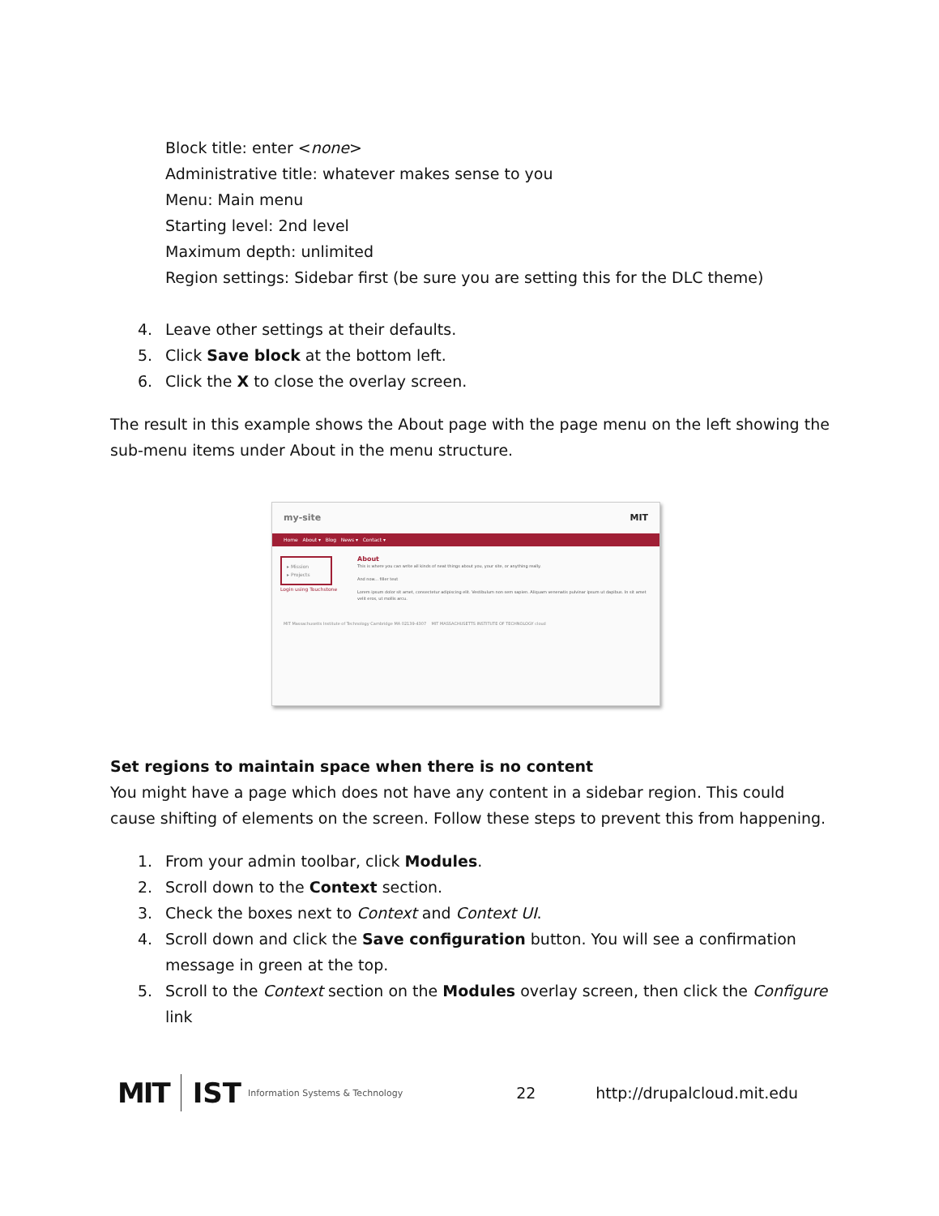Block title: enter <none>
Administrative title: whatever makes sense to you
Menu: Main menu
Starting level: 2nd level
Maximum depth: unlimited
Region settings: Sidebar first (be sure you are setting this for the DLC theme)
4. Leave other settings at their defaults.
5. Click Save block at the bottom left.
6. Click the X to close the overlay screen.
The result in this example shows the About page with the page menu on the left showing the sub-menu items under About in the menu structure.
my-site MIT
Home About ▾ Blog News ▾ Contact ▾
▸ Mission
▸ Projects
Login using Touchstone
About
This is where you can write all kinds of neat things about you, your site, or anything really.
And now... filler text
Lorem ipsum dolor sit amet, consectetur adipiscing elit. Vestibulum non sem sapien. Aliquam venenatis pulvinar ipsum ut dapibus. In sit amet velit eros, ut mollis arcu.
MIT Massachusetts Institute of Technology Cambridge MA 02139-4307 MIT MASSACHUSETTS INSTITUTE OF TECHNOLOGY cloud
Set regions to maintain space when there is no content
You might have a page which does not have any content in a sidebar region. This could cause shifting of elements on the screen. Follow these steps to prevent this from happening.
1. From your admin toolbar, click Modules.
2. Scroll down to the Context section.
3. Check the boxes next to Context and Context UI.
4. Scroll down and click the Save configuration button. You will see a confirmation message in green at the top.
5. Scroll to the Context section on the Modules overlay screen, then click the Configure link
MIT IST Information Systems & Technology 22 http://drupalcloud.mit.edu